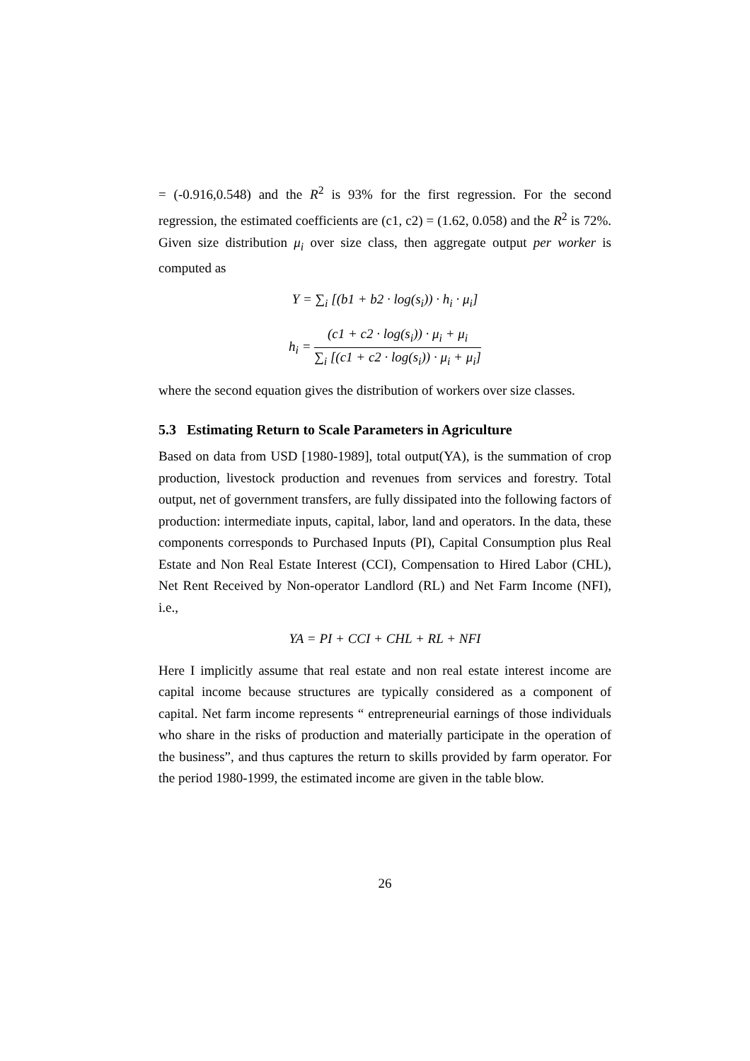= (-0.916,0.548) and the R<sup>2</sup> is 93% for the first regression. For the second regression, the estimated coefficients are (c1, c2) = (1.62, 0.058) and the R<sup>2</sup> is 72%. Given size distribution μ<sub>i</sub> over size class, then aggregate output per worker is computed as
Y = ∑<sub>i</sub> [(b1 + b2 · log(s<sub>i</sub>)) · h<sub>i</sub> · μ<sub>i</sub>]
h<sub>i</sub> = (c1 + c2 · log(s<sub>i</sub>)) · μ<sub>i</sub> + μ<sub>i</sub> ∑<sub>i</sub> [(c1 + c2 · log(s<sub>i</sub>)) · μ<sub>i</sub> + μ<sub>i</sub>]
where the second equation gives the distribution of workers over size classes.
5.3 Estimating Return to Scale Parameters in Agriculture
Based on data from USD [1980-1989], total output(YA), is the summation of crop production, livestock production and revenues from services and forestry. Total output, net of government transfers, are fully dissipated into the following factors of production: intermediate inputs, capital, labor, land and operators. In the data, these components corresponds to Purchased Inputs (PI), Capital Consumption plus Real Estate and Non Real Estate Interest (CCI), Compensation to Hired Labor (CHL), Net Rent Received by Non-operator Landlord (RL) and Net Farm Income (NFI), i.e.,
YA = PI + CCI + CHL + RL + NFI
Here I implicitly assume that real estate and non real estate interest income are capital income because structures are typically considered as a component of capital. Net farm income represents “ entrepreneurial earnings of those individuals who share in the risks of production and materially participate in the operation of the business”, and thus captures the return to skills provided by farm operator. For the period 1980-1999, the estimated income are given in the table blow.
26